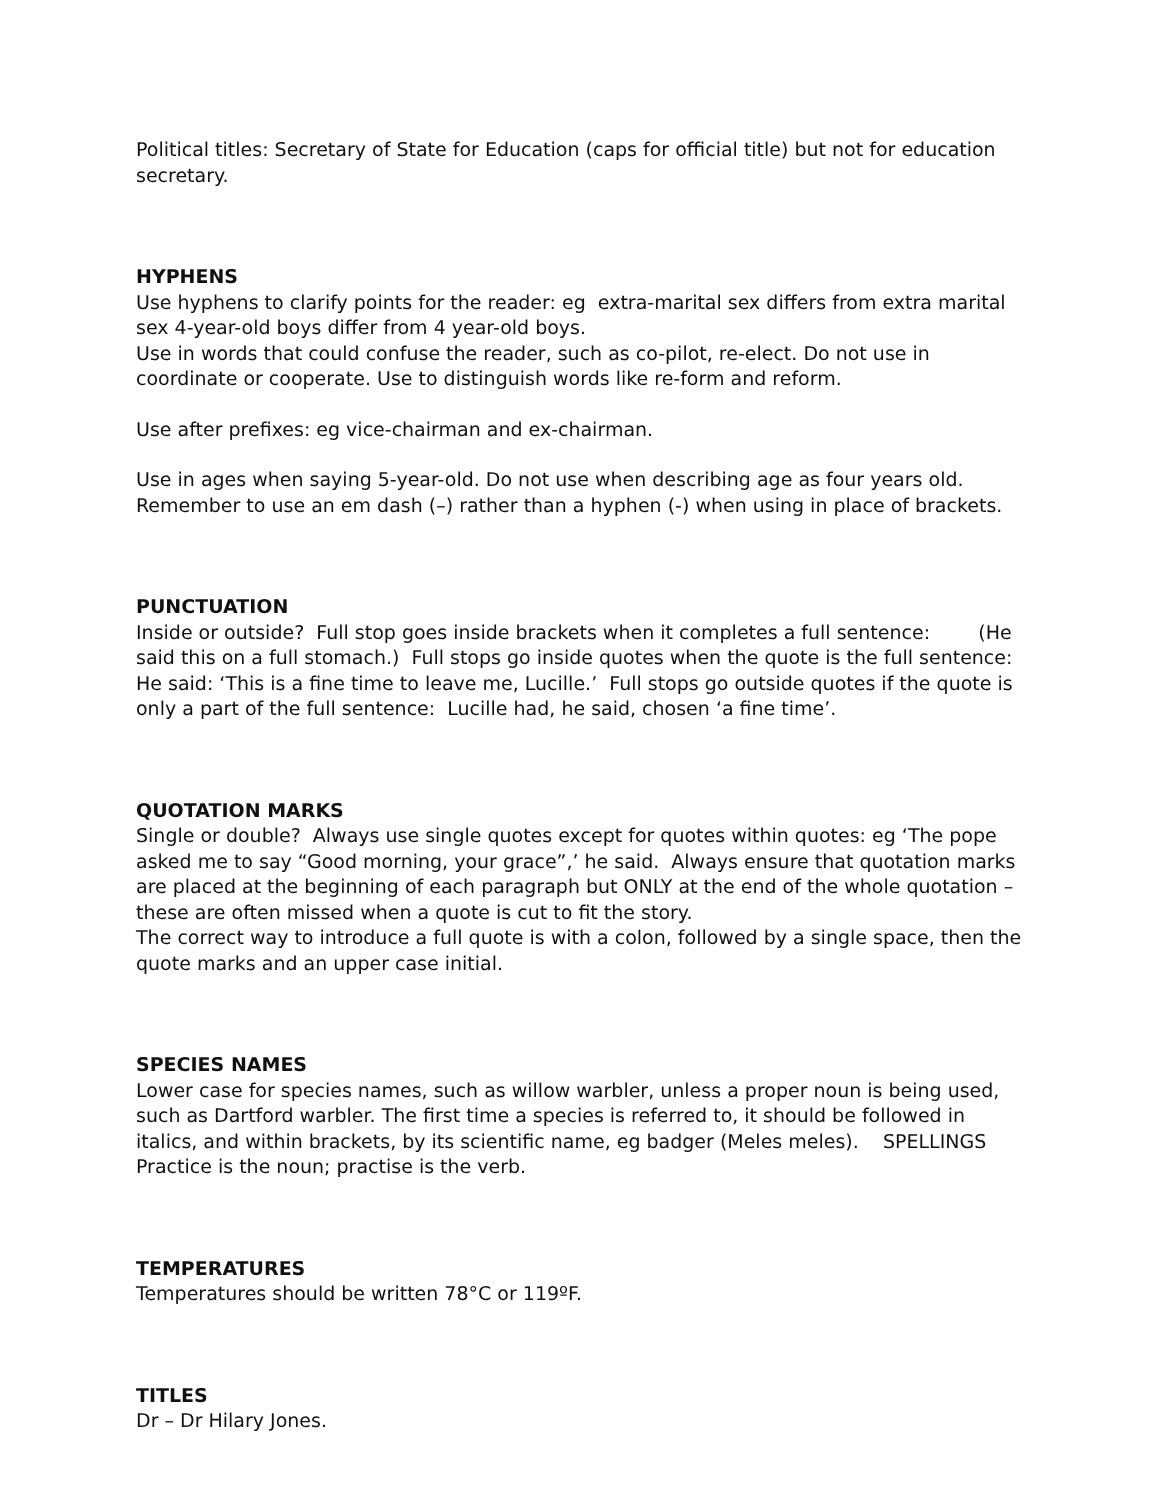Political titles: Secretary of State for Education (caps for official title) but not for education secretary.
HYPHENS
Use hyphens to clarify points for the reader: eg extra-marital sex differs from extra marital sex 4-year-old boys differ from 4 year-old boys.
Use in words that could confuse the reader, such as co-pilot, re-elect. Do not use in coordinate or cooperate. Use to distinguish words like re-form and reform.
Use after prefixes: eg vice-chairman and ex-chairman.
Use in ages when saying 5-year-old. Do not use when describing age as four years old. Remember to use an em dash (–) rather than a hyphen (-) when using in place of brackets.
PUNCTUATION
Inside or outside? Full stop goes inside brackets when it completes a full sentence: (He said this on a full stomach.) Full stops go inside quotes when the quote is the full sentence: He said: ‘This is a fine time to leave me, Lucille.’ Full stops go outside quotes if the quote is only a part of the full sentence: Lucille had, he said, chosen ‘a fine time’.
QUOTATION MARKS
Single or double? Always use single quotes except for quotes within quotes: eg ‘The pope asked me to say “Good morning, your grace”,’ he said. Always ensure that quotation marks are placed at the beginning of each paragraph but ONLY at the end of the whole quotation – these are often missed when a quote is cut to fit the story.
The correct way to introduce a full quote is with a colon, followed by a single space, then the quote marks and an upper case initial.
SPECIES NAMES
Lower case for species names, such as willow warbler, unless a proper noun is being used, such as Dartford warbler. The first time a species is referred to, it should be followed in italics, and within brackets, by its scientific name, eg badger (Meles meles). SPELLINGS Practice is the noun; practise is the verb.
TEMPERATURES
Temperatures should be written 78°C or 119ºF.
TITLES
Dr – Dr Hilary Jones.